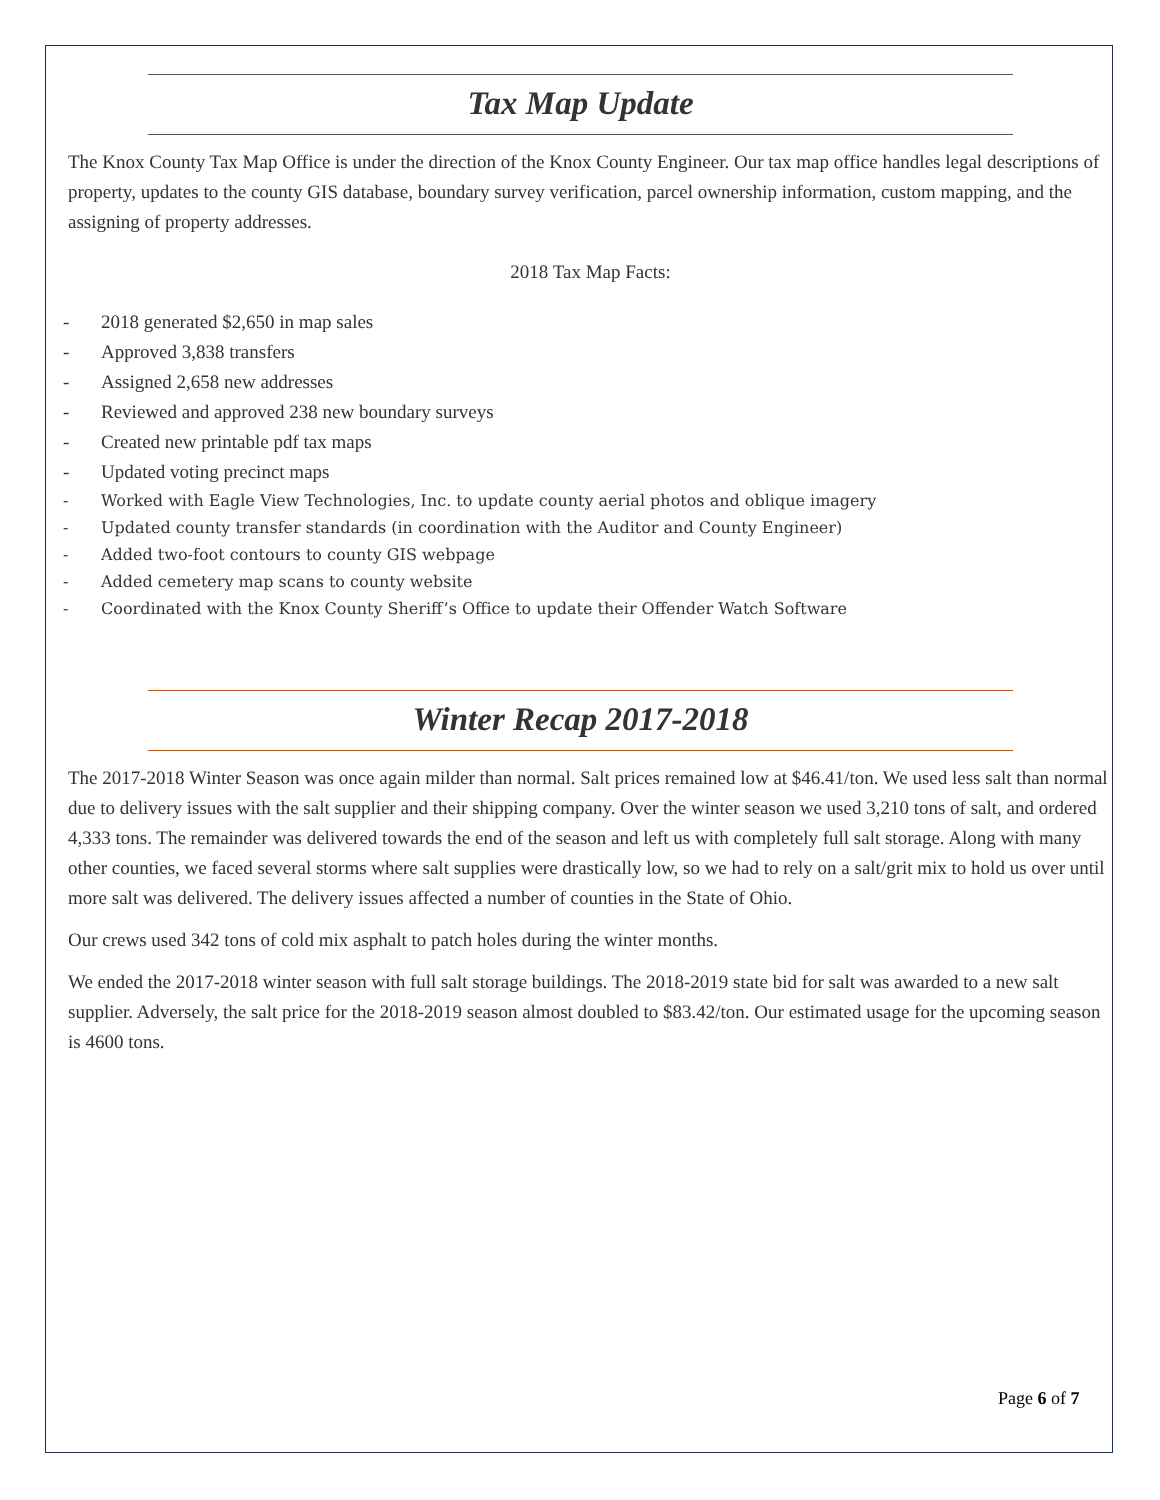Tax Map Update
The Knox County Tax Map Office is under the direction of the Knox County Engineer. Our tax map office handles legal descriptions of property, updates to the county GIS database, boundary survey verification, parcel ownership information, custom mapping, and the assigning of property addresses.
2018 Tax Map Facts:
- 2018 generated $2,650 in map sales
- Approved 3,838 transfers
- Assigned 2,658 new addresses
- Reviewed and approved 238 new boundary surveys
- Created new printable pdf tax maps
- Updated voting precinct maps
- Worked with Eagle View Technologies, Inc. to update county aerial photos and oblique imagery
- Updated county transfer standards (in coordination with the Auditor and County Engineer)
- Added two-foot contours to county GIS webpage
- Added cemetery map scans to county website
- Coordinated with the Knox County Sheriff’s Office to update their Offender Watch Software
Winter Recap 2017-2018
The 2017-2018 Winter Season was once again milder than normal. Salt prices remained low at $46.41/ton. We used less salt than normal due to delivery issues with the salt supplier and their shipping company. Over the winter season we used 3,210 tons of salt, and ordered 4,333 tons. The remainder was delivered towards the end of the season and left us with completely full salt storage. Along with many other counties, we faced several storms where salt supplies were drastically low, so we had to rely on a salt/grit mix to hold us over until more salt was delivered. The delivery issues affected a number of counties in the State of Ohio.
Our crews used 342 tons of cold mix asphalt to patch holes during the winter months.
We ended the 2017-2018 winter season with full salt storage buildings. The 2018-2019 state bid for salt was awarded to a new salt supplier. Adversely, the salt price for the 2018-2019 season almost doubled to $83.42/ton. Our estimated usage for the upcoming season is 4600 tons.
Page 6 of 7